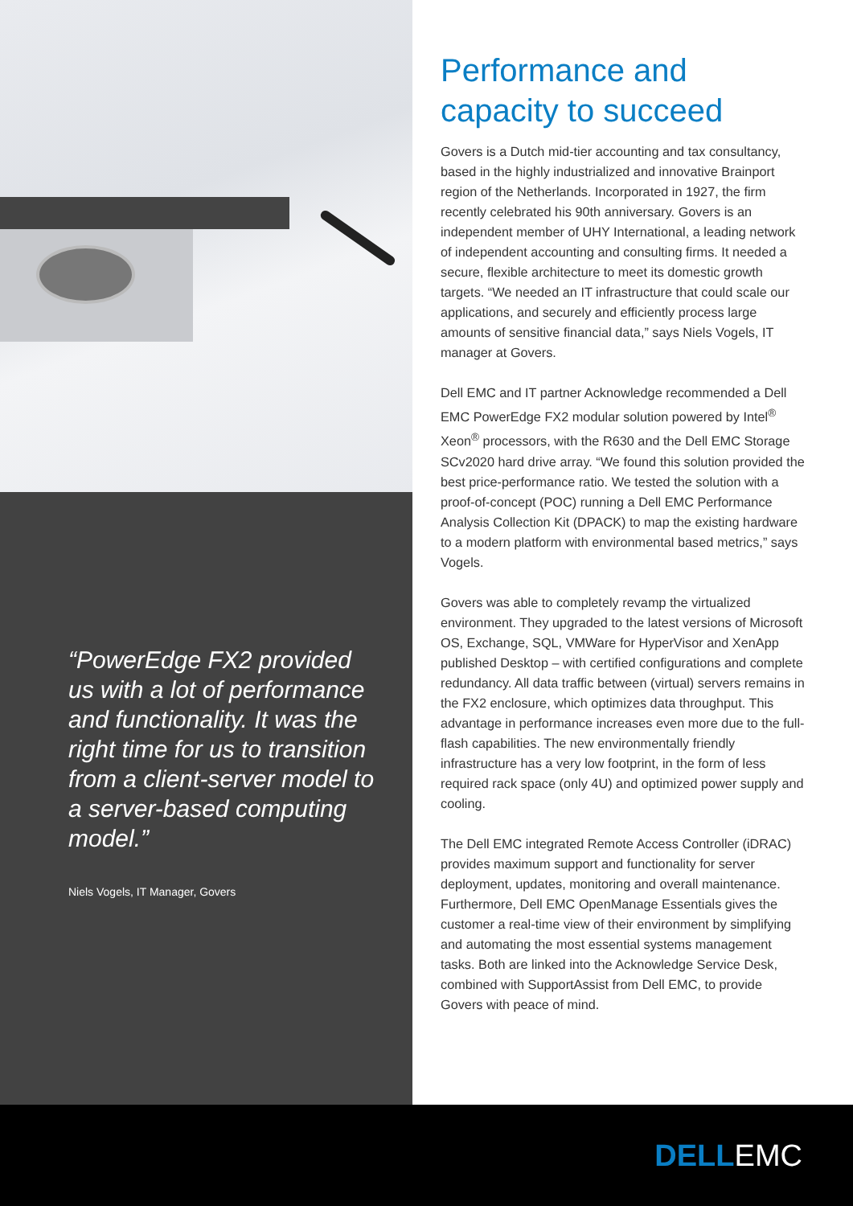“PowerEdge FX2 provided us with a lot of performance and functionality. It was the right time for us to transition from a client-server model to a server-based computing model.”
Niels Vogels, IT Manager, Govers
Performance and capacity to succeed
Govers is a Dutch mid-tier accounting and tax consultancy, based in the highly industrialized and innovative Brainport region of the Netherlands. Incorporated in 1927, the firm recently celebrated his 90th anniversary. Govers is an independent member of UHY International, a leading network of independent accounting and consulting firms. It needed a secure, flexible architecture to meet its domestic growth targets. “We needed an IT infrastructure that could scale our applications, and securely and efficiently process large amounts of sensitive financial data,” says Niels Vogels, IT manager at Govers.
Dell EMC and IT partner Acknowledge recommended a Dell EMC PowerEdge FX2 modular solution powered by Intel<sup>®</sup> Xeon<sup>®</sup> processors, with the R630 and the Dell EMC Storage SCv2020 hard drive array. “We found this solution provided the best price-performance ratio. We tested the solution with a proof-of-concept (POC) running a Dell EMC Performance Analysis Collection Kit (DPACK) to map the existing hardware to a modern platform with environmental based metrics,” says Vogels.
Govers was able to completely revamp the virtualized environment. They upgraded to the latest versions of Microsoft OS, Exchange, SQL, VMWare for HyperVisor and XenApp published Desktop – with certified configurations and complete redundancy. All data traffic between (virtual) servers remains in the FX2 enclosure, which optimizes data throughput. This advantage in performance increases even more due to the full-flash capabilities. The new environmentally friendly infrastructure has a very low footprint, in the form of less required rack space (only 4U) and optimized power supply and cooling.
The Dell EMC integrated Remote Access Controller (iDRAC) provides maximum support and functionality for server deployment, updates, monitoring and overall maintenance. Furthermore, Dell EMC OpenManage Essentials gives the customer a real-time view of their environment by simplifying and automating the most essential systems management tasks. Both are linked into the Acknowledge Service Desk, combined with SupportAssist from Dell EMC, to provide Govers with peace of mind.
DELLEMC